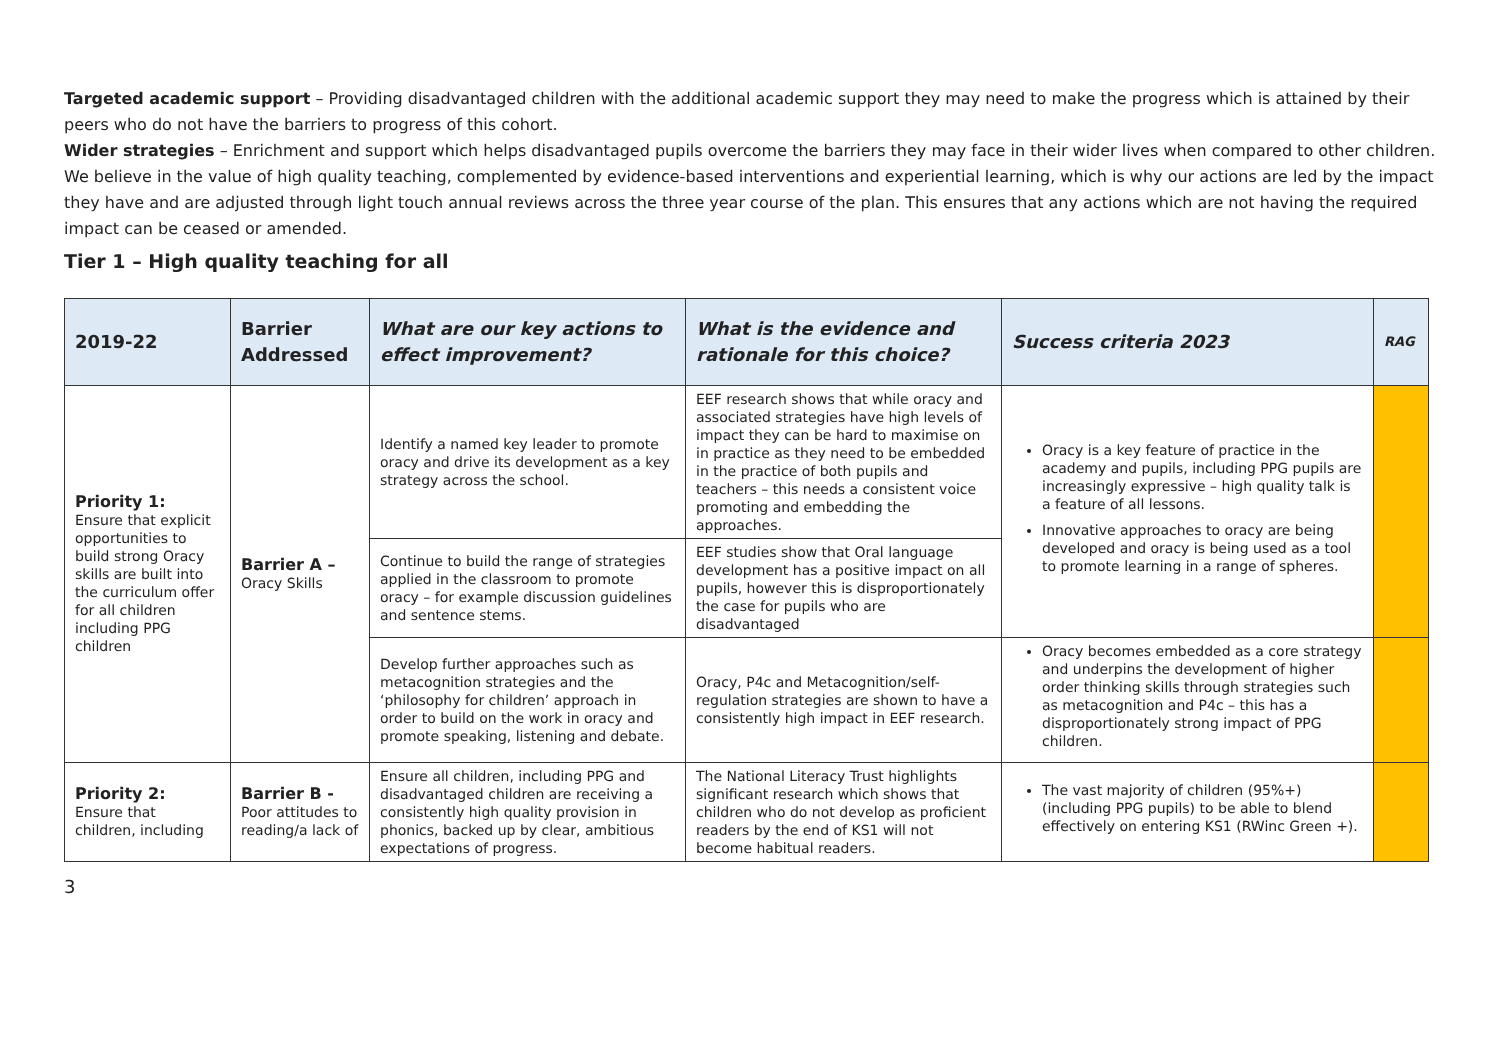Targeted academic support – Providing disadvantaged children with the additional academic support they may need to make the progress which is attained by their peers who do not have the barriers to progress of this cohort.
Wider strategies – Enrichment and support which helps disadvantaged pupils overcome the barriers they may face in their wider lives when compared to other children.
We believe in the value of high quality teaching, complemented by evidence-based interventions and experiential learning, which is why our actions are led by the impact they have and are adjusted through light touch annual reviews across the three year course of the plan. This ensures that any actions which are not having the required impact can be ceased or amended.
Tier 1 – High quality teaching for all
| 2019-22 | Barrier Addressed | What are our key actions to effect improvement? | What is the evidence and rationale for this choice? | Success criteria 2023 | RAG |
| --- | --- | --- | --- | --- | --- |
| Priority 1: Ensure that explicit opportunities to build strong Oracy skills are built into the curriculum offer for all children including PPG children | Barrier A – Oracy Skills | Identify a named key leader to promote oracy and drive its development as a key strategy across the school. | EEF research shows that while oracy and associated strategies have high levels of impact they can be hard to maximise on in practice as they need to be embedded in the practice of both pupils and teachers – this needs a consistent voice promoting and embedding the approaches. | Oracy is a key feature of practice in the academy and pupils, including PPG pupils are increasingly expressive – high quality talk is a feature of all lessons. Innovative approaches to oracy are being developed and oracy is being used as a tool to promote learning in a range of spheres. | |
| | | Continue to build the range of strategies applied in the classroom to promote oracy – for example discussion guidelines and sentence stems. | EEF studies show that Oral language development has a positive impact on all pupils, however this is disproportionately the case for pupils who are disadvantaged | | |
| | | Develop further approaches such as metacognition strategies and the ‘philosophy for children’ approach in order to build on the work in oracy and promote speaking, listening and debate. | Oracy, P4c and Metacognition/self-regulation strategies are shown to have a consistently high impact in EEF research. | Oracy becomes embedded as a core strategy and underpins the development of higher order thinking skills through strategies such as metacognition and P4c – this has a disproportionately strong impact of PPG children. | |
| Priority 2: Ensure that children, including | Barrier B - Poor attitudes to reading/a lack of | Ensure all children, including PPG and disadvantaged children are receiving a consistently high quality provision in phonics, backed up by clear, ambitious expectations of progress. | The National Literacy Trust highlights significant research which shows that children who do not develop as proficient readers by the end of KS1 will not become habitual readers. | The vast majority of children (95%+)(including PPG pupils) to be able to blend effectively on entering KS1 (RWinc Green +). | |
3